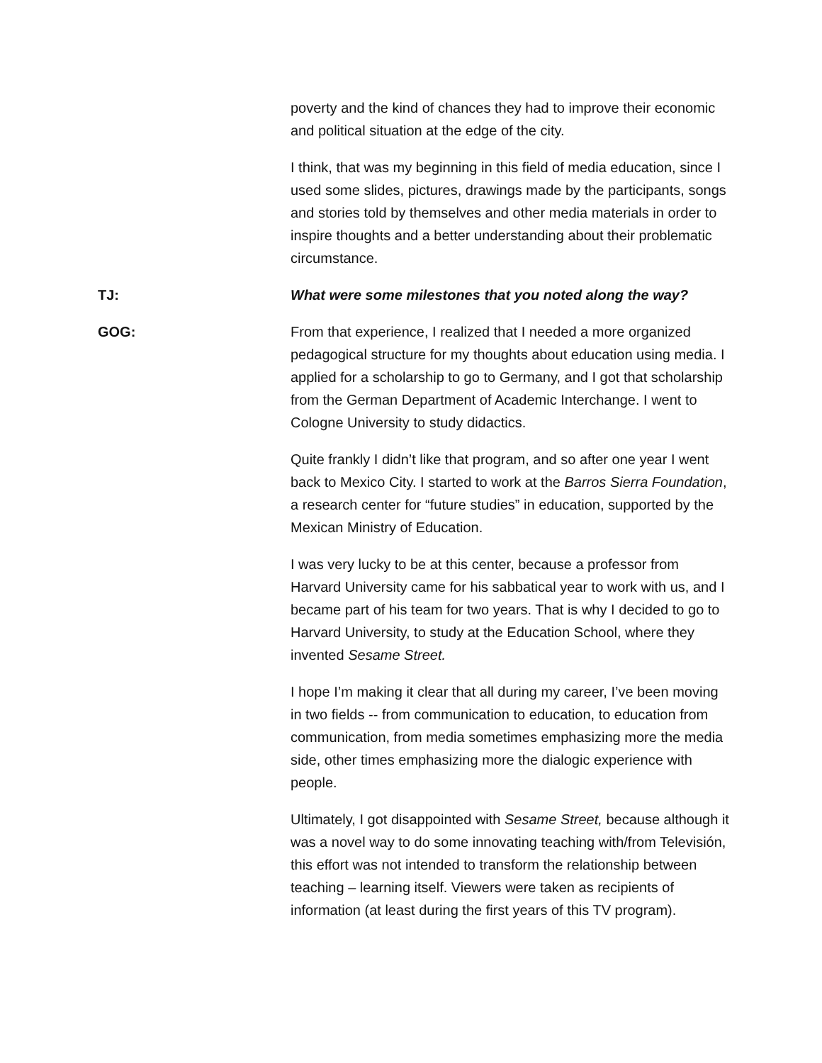poverty and the kind of chances they had to improve their economic and political situation at the edge of the city.
I think, that was my beginning in this field of media education, since I used some slides, pictures, drawings made by the participants, songs and stories told by themselves and other media materials in order to inspire thoughts and a better understanding about their problematic circumstance.
TJ: What were some milestones that you noted along the way?
GOG: From that experience, I realized that I needed a more organized pedagogical structure for my thoughts about education using media. I applied for a scholarship to go to Germany, and I got that scholarship from the German Department of Academic Interchange. I went to Cologne University to study didactics.
Quite frankly I didn’t like that program, and so after one year I went back to Mexico City. I started to work at the Barros Sierra Foundation, a research center for “future studies” in education, supported by the Mexican Ministry of Education.
I was very lucky to be at this center, because a professor from Harvard University came for his sabbatical year to work with us, and I became part of his team for two years. That is why I decided to go to Harvard University, to study at the Education School, where they invented Sesame Street.
I hope I’m making it clear that all during my career, I’ve been moving in two fields -- from communication to education, to education from communication, from media sometimes emphasizing more the media side, other times emphasizing more the dialogic experience with people.
Ultimately, I got disappointed with Sesame Street, because although it was a novel way to do some innovating teaching with/from Televisión, this effort was not intended to transform the relationship between teaching – learning itself. Viewers were taken as recipients of information (at least during the first years of this TV program).